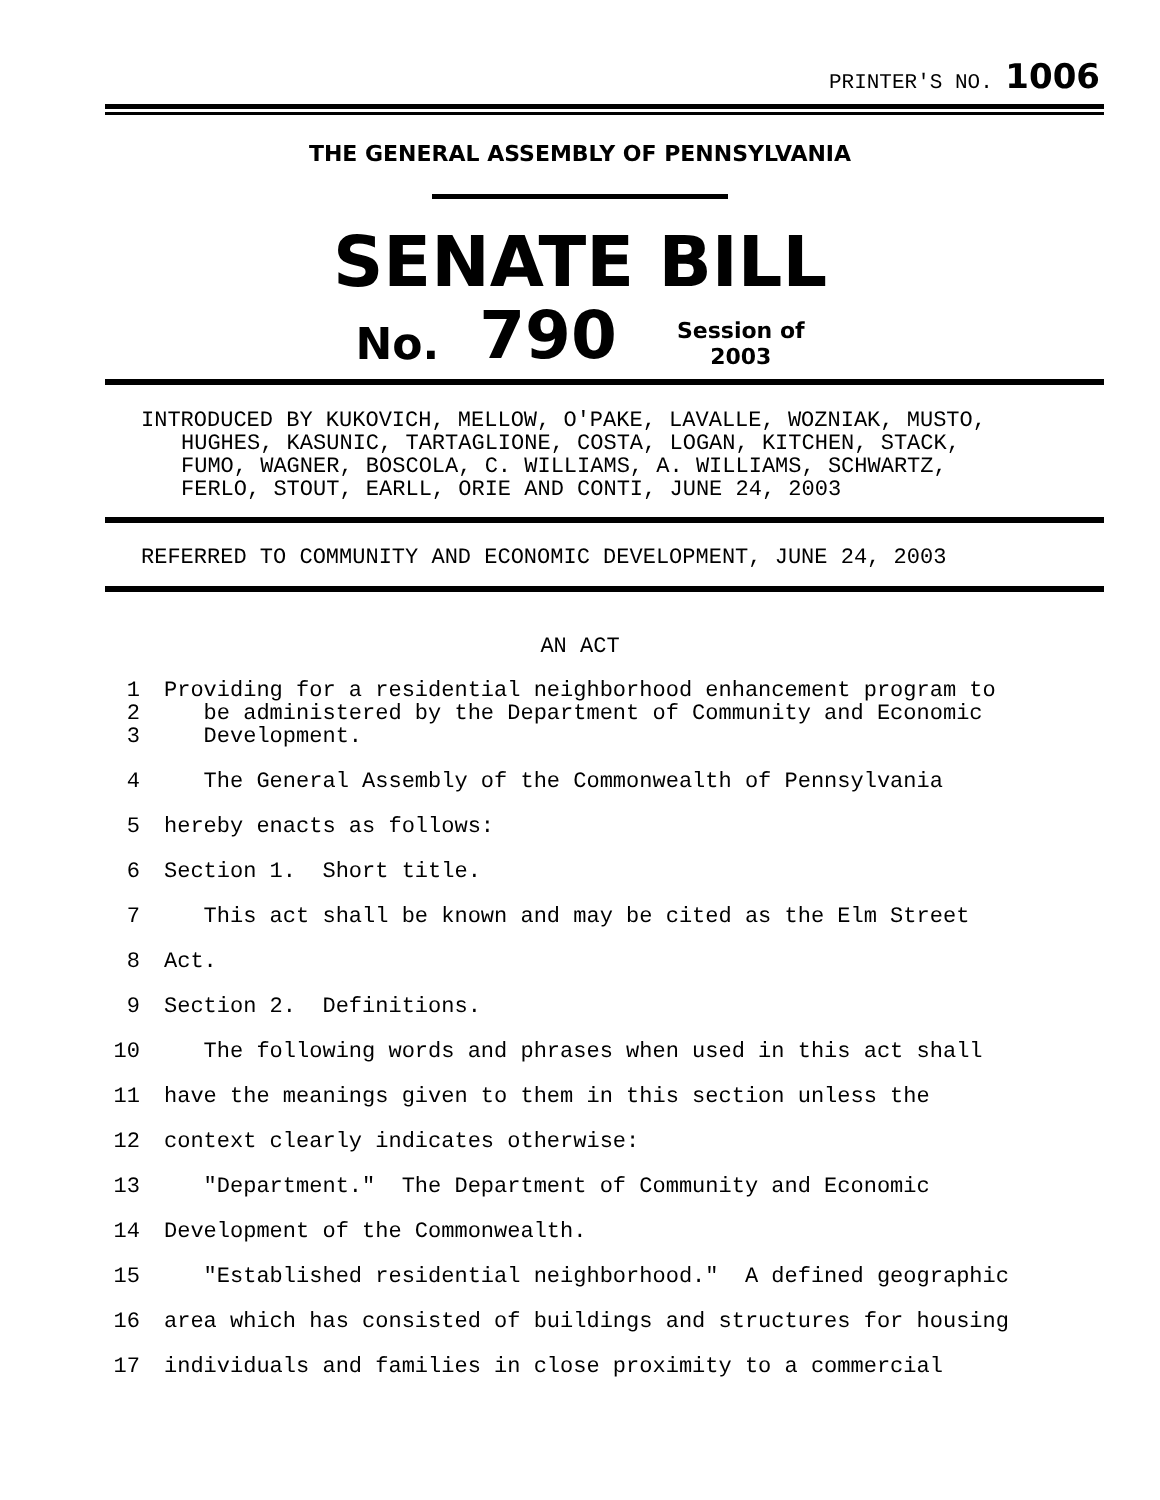PRINTER'S NO. 1006
THE GENERAL ASSEMBLY OF PENNSYLVANIA
SENATE BILL
No. 790 Session of
2003
INTRODUCED BY KUKOVICH, MELLOW, O'PAKE, LAVALLE, WOZNIAK, MUSTO,
HUGHES, KASUNIC, TARTAGLIONE, COSTA, LOGAN, KITCHEN, STACK,
FUMO, WAGNER, BOSCOLA, C. WILLIAMS, A. WILLIAMS, SCHWARTZ,
FERLO, STOUT, EARLL, ORIE AND CONTI, JUNE 24, 2003
REFERRED TO COMMUNITY AND ECONOMIC DEVELOPMENT, JUNE 24, 2003
AN ACT
| 1 | Providing for a residential neighborhood enhancement program to |
| 2 | be administered by the Department of Community and Economic |
| 3 | Development. |
| 4 | The General Assembly of the Commonwealth of Pennsylvania |
| 5 | hereby enacts as follows: |
| 6 | Section 1. Short title. |
| 7 | This act shall be known and may be cited as the Elm Street |
| 8 | Act. |
| 9 | Section 2. Definitions. |
| 10 | The following words and phrases when used in this act shall |
| 11 | have the meanings given to them in this section unless the |
| 12 | context clearly indicates otherwise: |
| 13 | "Department." The Department of Community and Economic |
| 14 | Development of the Commonwealth. |
| 15 | "Established residential neighborhood." A defined geographic |
| 16 | area which has consisted of buildings and structures for housing |
| 17 | individuals and families in close proximity to a commercial |